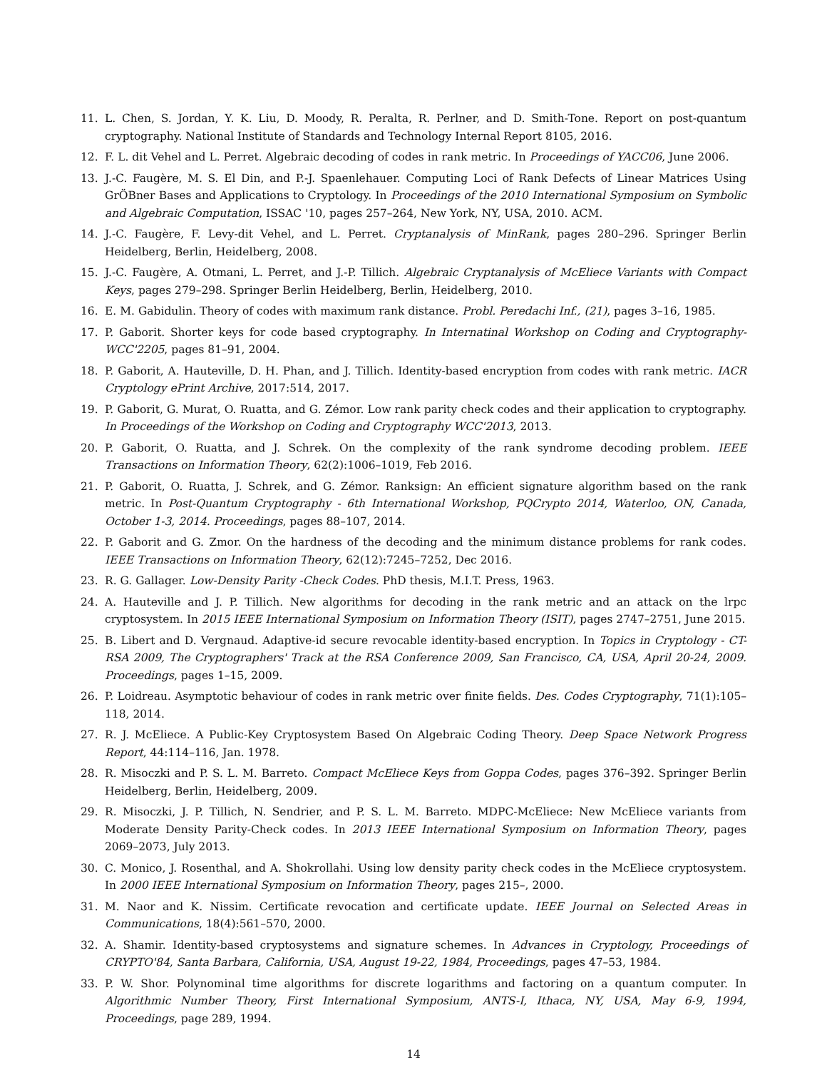11. L. Chen, S. Jordan, Y. K. Liu, D. Moody, R. Peralta, R. Perlner, and D. Smith-Tone. Report on post-quantum cryptography. National Institute of Standards and Technology Internal Report 8105, 2016.
12. F. L. dit Vehel and L. Perret. Algebraic decoding of codes in rank metric. In Proceedings of YACC06, June 2006.
13. J.-C. Faugère, M. S. El Din, and P.-J. Spaenlehauer. Computing Loci of Rank Defects of Linear Matrices Using GrÖBner Bases and Applications to Cryptology. In Proceedings of the 2010 International Symposium on Symbolic and Algebraic Computation, ISSAC '10, pages 257–264, New York, NY, USA, 2010. ACM.
14. J.-C. Faugère, F. Levy-dit Vehel, and L. Perret. Cryptanalysis of MinRank, pages 280–296. Springer Berlin Heidelberg, Berlin, Heidelberg, 2008.
15. J.-C. Faugère, A. Otmani, L. Perret, and J.-P. Tillich. Algebraic Cryptanalysis of McEliece Variants with Compact Keys, pages 279–298. Springer Berlin Heidelberg, Berlin, Heidelberg, 2010.
16. E. M. Gabidulin. Theory of codes with maximum rank distance. Probl. Peredachi Inf., (21), pages 3–16, 1985.
17. P. Gaborit. Shorter keys for code based cryptography. In Internatinal Workshop on Coding and Cryptography-WCC'2205, pages 81–91, 2004.
18. P. Gaborit, A. Hauteville, D. H. Phan, and J. Tillich. Identity-based encryption from codes with rank metric. IACR Cryptology ePrint Archive, 2017:514, 2017.
19. P. Gaborit, G. Murat, O. Ruatta, and G. Zémor. Low rank parity check codes and their application to cryptography. In Proceedings of the Workshop on Coding and Cryptography WCC'2013, 2013.
20. P. Gaborit, O. Ruatta, and J. Schrek. On the complexity of the rank syndrome decoding problem. IEEE Transactions on Information Theory, 62(2):1006–1019, Feb 2016.
21. P. Gaborit, O. Ruatta, J. Schrek, and G. Zémor. Ranksign: An efficient signature algorithm based on the rank metric. In Post-Quantum Cryptography - 6th International Workshop, PQCrypto 2014, Waterloo, ON, Canada, October 1-3, 2014. Proceedings, pages 88–107, 2014.
22. P. Gaborit and G. Zmor. On the hardness of the decoding and the minimum distance problems for rank codes. IEEE Transactions on Information Theory, 62(12):7245–7252, Dec 2016.
23. R. G. Gallager. Low-Density Parity -Check Codes. PhD thesis, M.I.T. Press, 1963.
24. A. Hauteville and J. P. Tillich. New algorithms for decoding in the rank metric and an attack on the lrpc cryptosystem. In 2015 IEEE International Symposium on Information Theory (ISIT), pages 2747–2751, June 2015.
25. B. Libert and D. Vergnaud. Adaptive-id secure revocable identity-based encryption. In Topics in Cryptology - CT-RSA 2009, The Cryptographers' Track at the RSA Conference 2009, San Francisco, CA, USA, April 20-24, 2009. Proceedings, pages 1–15, 2009.
26. P. Loidreau. Asymptotic behaviour of codes in rank metric over finite fields. Des. Codes Cryptography, 71(1):105–118, 2014.
27. R. J. McEliece. A Public-Key Cryptosystem Based On Algebraic Coding Theory. Deep Space Network Progress Report, 44:114–116, Jan. 1978.
28. R. Misoczki and P. S. L. M. Barreto. Compact McEliece Keys from Goppa Codes, pages 376–392. Springer Berlin Heidelberg, Berlin, Heidelberg, 2009.
29. R. Misoczki, J. P. Tillich, N. Sendrier, and P. S. L. M. Barreto. MDPC-McEliece: New McEliece variants from Moderate Density Parity-Check codes. In 2013 IEEE International Symposium on Information Theory, pages 2069–2073, July 2013.
30. C. Monico, J. Rosenthal, and A. Shokrollahi. Using low density parity check codes in the McEliece cryptosystem. In 2000 IEEE International Symposium on Information Theory, pages 215–, 2000.
31. M. Naor and K. Nissim. Certificate revocation and certificate update. IEEE Journal on Selected Areas in Communications, 18(4):561–570, 2000.
32. A. Shamir. Identity-based cryptosystems and signature schemes. In Advances in Cryptology, Proceedings of CRYPTO'84, Santa Barbara, California, USA, August 19-22, 1984, Proceedings, pages 47–53, 1984.
33. P. W. Shor. Polynominal time algorithms for discrete logarithms and factoring on a quantum computer. In Algorithmic Number Theory, First International Symposium, ANTS-I, Ithaca, NY, USA, May 6-9, 1994, Proceedings, page 289, 1994.
14